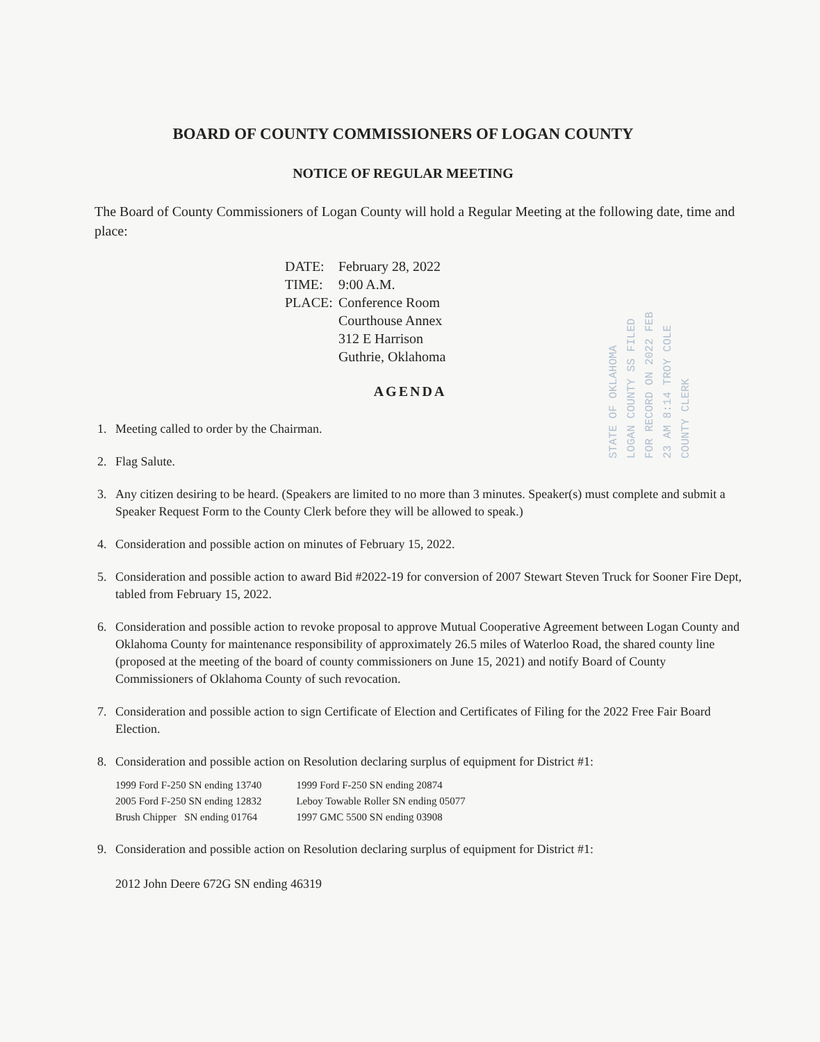BOARD OF COUNTY COMMISSIONERS OF LOGAN COUNTY
NOTICE OF REGULAR MEETING
The Board of County Commissioners of Logan County will hold a Regular Meeting at the following date, time and place:
| DATE: | February 28, 2022 |
| TIME: | 9:00 A.M. |
| PLACE: | Conference Room Courthouse Annex 312 E Harrison Guthrie, Oklahoma |
STATE OF OKLAHOMA LOGAN COUNTY SS FILED FOR RECORD ON 2022 FEB 23 AM 8:14 TROY COLE COUNTY CLERK
AGENDA
1. Meeting called to order by the Chairman.
2. Flag Salute.
3. Any citizen desiring to be heard. (Speakers are limited to no more than 3 minutes. Speaker(s) must complete and submit a Speaker Request Form to the County Clerk before they will be allowed to speak.)
4. Consideration and possible action on minutes of February 15, 2022.
5. Consideration and possible action to award Bid #2022-19 for conversion of 2007 Stewart Steven Truck for Sooner Fire Dept, tabled from February 15, 2022.
6. Consideration and possible action to revoke proposal to approve Mutual Cooperative Agreement between Logan County and Oklahoma County for maintenance responsibility of approximately 26.5 miles of Waterloo Road, the shared county line (proposed at the meeting of the board of county commissioners on June 15, 2021) and notify Board of County Commissioners of Oklahoma County of such revocation.
7. Consideration and possible action to sign Certificate of Election and Certificates of Filing for the 2022 Free Fair Board Election.
8. Consideration and possible action on Resolution declaring surplus of equipment for District #1:
| 1999 Ford F-250 SN ending 13740 | 1999 Ford F-250 SN ending 20874 |
| 2005 Ford F-250 SN ending 12832 | Leboy Towable Roller SN ending 05077 |
| Brush Chipper SN ending 01764 | 1997 GMC 5500 SN ending 03908 |
9. Consideration and possible action on Resolution declaring surplus of equipment for District #1:
2012 John Deere 672G SN ending 46319